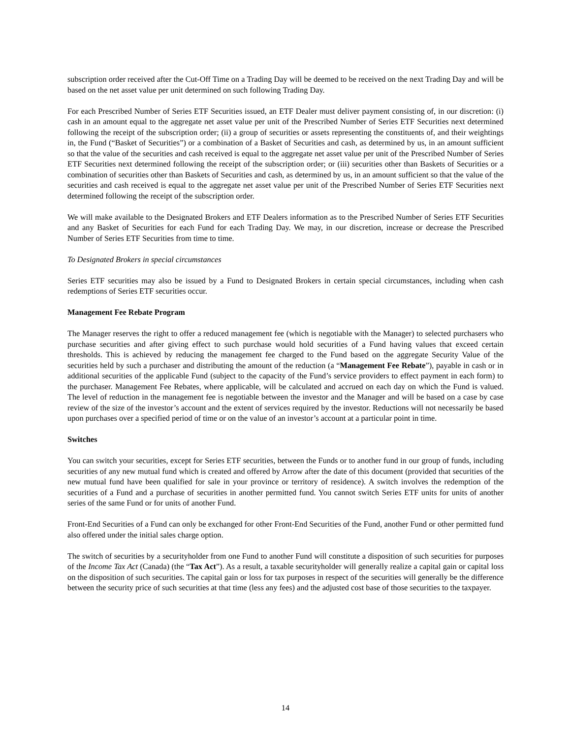subscription order received after the Cut-Off Time on a Trading Day will be deemed to be received on the next Trading Day and will be based on the net asset value per unit determined on such following Trading Day.
For each Prescribed Number of Series ETF Securities issued, an ETF Dealer must deliver payment consisting of, in our discretion: (i) cash in an amount equal to the aggregate net asset value per unit of the Prescribed Number of Series ETF Securities next determined following the receipt of the subscription order; (ii) a group of securities or assets representing the constituents of, and their weightings in, the Fund (“Basket of Securities”) or a combination of a Basket of Securities and cash, as determined by us, in an amount sufficient so that the value of the securities and cash received is equal to the aggregate net asset value per unit of the Prescribed Number of Series ETF Securities next determined following the receipt of the subscription order; or (iii) securities other than Baskets of Securities or a combination of securities other than Baskets of Securities and cash, as determined by us, in an amount sufficient so that the value of the securities and cash received is equal to the aggregate net asset value per unit of the Prescribed Number of Series ETF Securities next determined following the receipt of the subscription order.
We will make available to the Designated Brokers and ETF Dealers information as to the Prescribed Number of Series ETF Securities and any Basket of Securities for each Fund for each Trading Day. We may, in our discretion, increase or decrease the Prescribed Number of Series ETF Securities from time to time.
To Designated Brokers in special circumstances
Series ETF securities may also be issued by a Fund to Designated Brokers in certain special circumstances, including when cash redemptions of Series ETF securities occur.
Management Fee Rebate Program
The Manager reserves the right to offer a reduced management fee (which is negotiable with the Manager) to selected purchasers who purchase securities and after giving effect to such purchase would hold securities of a Fund having values that exceed certain thresholds. This is achieved by reducing the management fee charged to the Fund based on the aggregate Security Value of the securities held by such a purchaser and distributing the amount of the reduction (a “Management Fee Rebate”), payable in cash or in additional securities of the applicable Fund (subject to the capacity of the Fund’s service providers to effect payment in each form) to the purchaser. Management Fee Rebates, where applicable, will be calculated and accrued on each day on which the Fund is valued. The level of reduction in the management fee is negotiable between the investor and the Manager and will be based on a case by case review of the size of the investor’s account and the extent of services required by the investor. Reductions will not necessarily be based upon purchases over a specified period of time or on the value of an investor’s account at a particular point in time.
Switches
You can switch your securities, except for Series ETF securities, between the Funds or to another fund in our group of funds, including securities of any new mutual fund which is created and offered by Arrow after the date of this document (provided that securities of the new mutual fund have been qualified for sale in your province or territory of residence). A switch involves the redemption of the securities of a Fund and a purchase of securities in another permitted fund. You cannot switch Series ETF units for units of another series of the same Fund or for units of another Fund.
Front-End Securities of a Fund can only be exchanged for other Front-End Securities of the Fund, another Fund or other permitted fund also offered under the initial sales charge option.
The switch of securities by a securityholder from one Fund to another Fund will constitute a disposition of such securities for purposes of the Income Tax Act (Canada) (the “Tax Act”). As a result, a taxable securityholder will generally realize a capital gain or capital loss on the disposition of such securities. The capital gain or loss for tax purposes in respect of the securities will generally be the difference between the security price of such securities at that time (less any fees) and the adjusted cost base of those securities to the taxpayer.
14